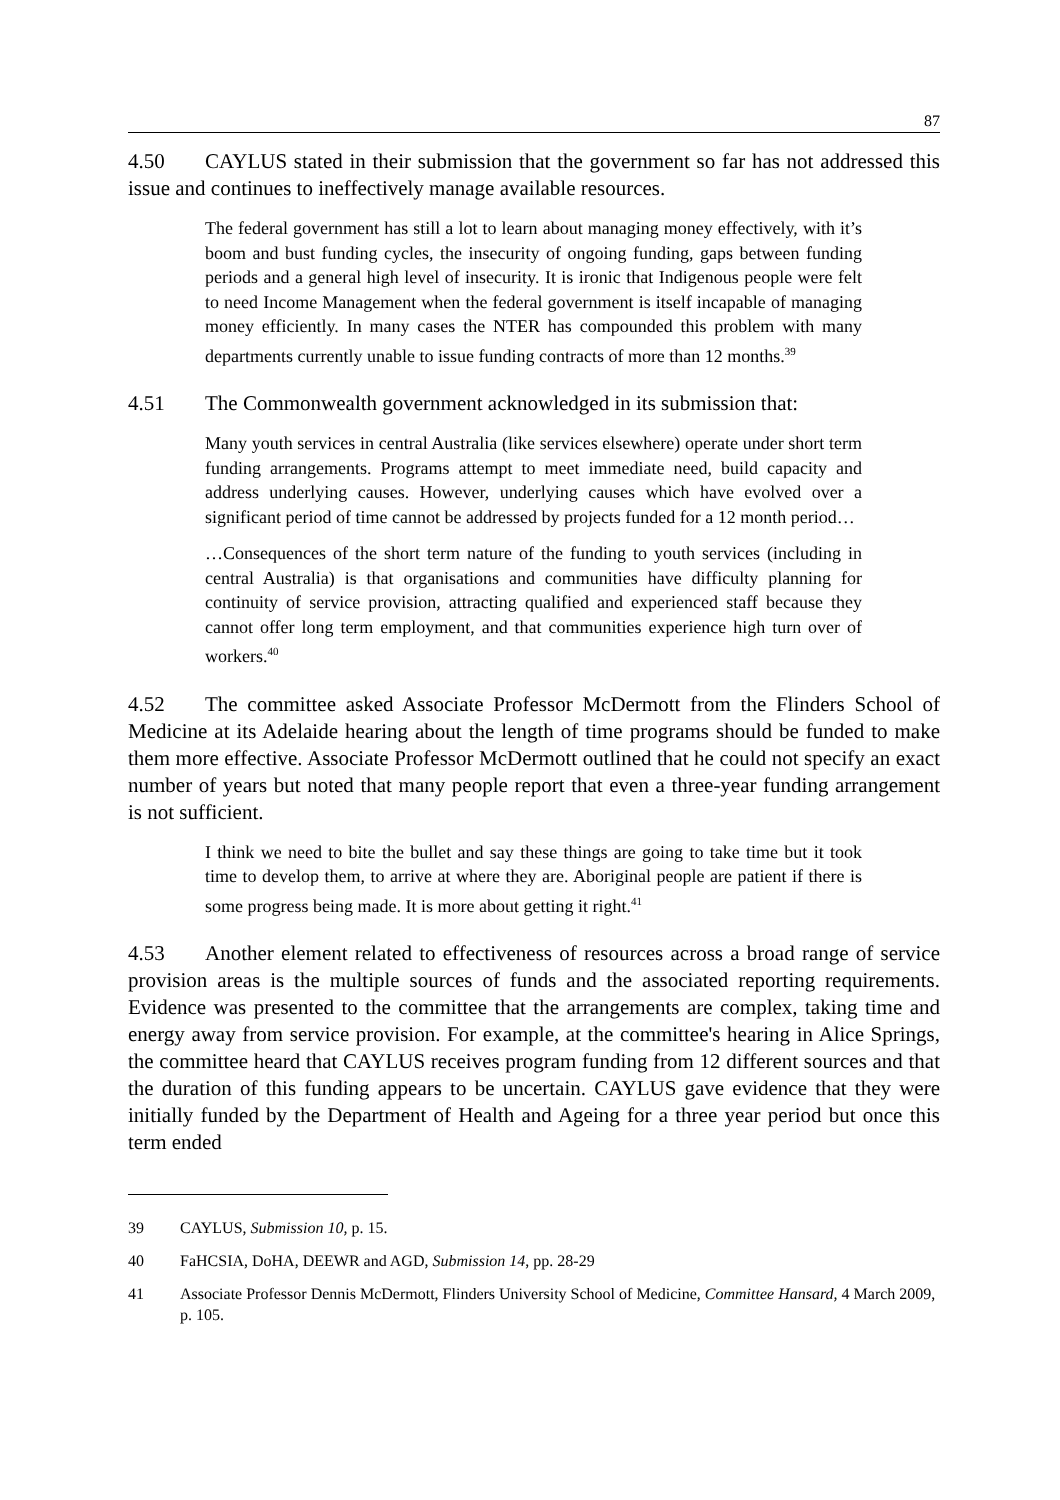87
4.50 CAYLUS stated in their submission that the government so far has not addressed this issue and continues to ineffectively manage available resources.
The federal government has still a lot to learn about managing money effectively, with it’s boom and bust funding cycles, the insecurity of ongoing funding, gaps between funding periods and a general high level of insecurity. It is ironic that Indigenous people were felt to need Income Management when the federal government is itself incapable of managing money efficiently. In many cases the NTER has compounded this problem with many departments currently unable to issue funding contracts of more than 12 months.<sup>39</sup>
4.51 The Commonwealth government acknowledged in its submission that:
Many youth services in central Australia (like services elsewhere) operate under short term funding arrangements. Programs attempt to meet immediate need, build capacity and address underlying causes. However, underlying causes which have evolved over a significant period of time cannot be addressed by projects funded for a 12 month period…
…Consequences of the short term nature of the funding to youth services (including in central Australia) is that organisations and communities have difficulty planning for continuity of service provision, attracting qualified and experienced staff because they cannot offer long term employment, and that communities experience high turn over of workers.<sup>40</sup>
4.52 The committee asked Associate Professor McDermott from the Flinders School of Medicine at its Adelaide hearing about the length of time programs should be funded to make them more effective. Associate Professor McDermott outlined that he could not specify an exact number of years but noted that many people report that even a three-year funding arrangement is not sufficient.
I think we need to bite the bullet and say these things are going to take time but it took time to develop them, to arrive at where they are. Aboriginal people are patient if there is some progress being made. It is more about getting it right.<sup>41</sup>
4.53 Another element related to effectiveness of resources across a broad range of service provision areas is the multiple sources of funds and the associated reporting requirements. Evidence was presented to the committee that the arrangements are complex, taking time and energy away from service provision. For example, at the committee's hearing in Alice Springs, the committee heard that CAYLUS receives program funding from 12 different sources and that the duration of this funding appears to be uncertain. CAYLUS gave evidence that they were initially funded by the Department of Health and Ageing for a three year period but once this term ended
39 CAYLUS, Submission 10, p. 15.
40 FaHCSIA, DoHA, DEEWR and AGD, Submission 14, pp. 28-29
41 Associate Professor Dennis McDermott, Flinders University School of Medicine, Committee Hansard, 4 March 2009, p. 105.